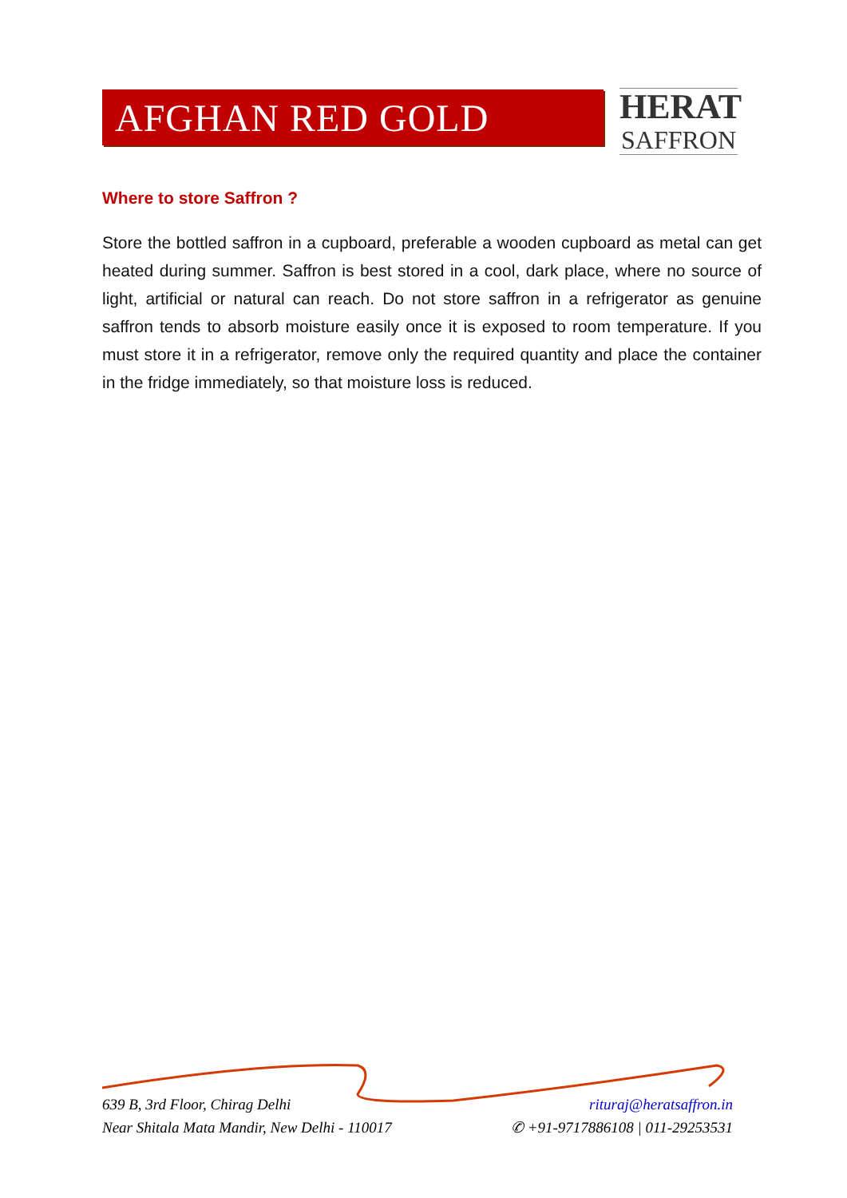AFGHAN RED GOLD
HERAT
SAFFRON
Where to store Saffron ?
Store the bottled saffron in a cupboard, preferable a wooden cupboard as metal can get heated during summer. Saffron is best stored in a cool, dark place, where no source of light, artificial or natural can reach. Do not store saffron in a refrigerator as genuine saffron tends to absorb moisture easily once it is exposed to room temperature. If you must store it in a refrigerator, remove only the required quantity and place the container in the fridge immediately, so that moisture loss is reduced.
639 B, 3rd Floor, Chirag Delhi
Near Shitala Mata Mandir, New Delhi - 110017
rituraj@heratsaffron.in
✆ +91-9717886108 | 011-29253531